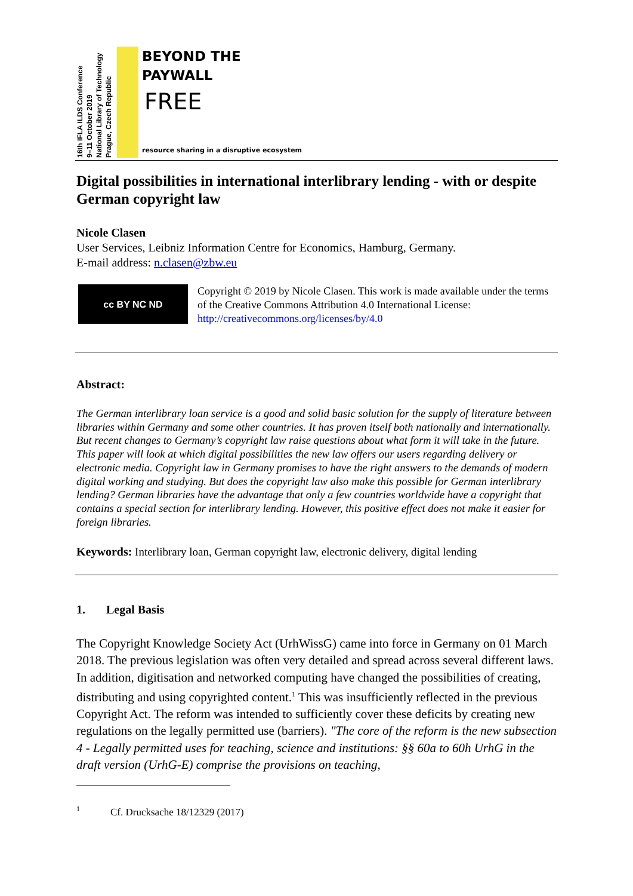16th IFLA ILDS Conference
9–11 October 2019
National Library of Technology
Prague, Czech Republic
BEYOND THE
PAYWALL
FREE
resource sharing in a disruptive ecosystem
Digital possibilities in international interlibrary lending - with or despite German copyright law
Nicole Clasen
User Services, Leibniz Information Centre for Economics, Hamburg, Germany.
E-mail address: n.clasen@zbw.eu
cc BY NC ND
Copyright © 2019 by Nicole Clasen. This work is made available under the terms of the Creative Commons Attribution 4.0 International License: http://creativecommons.org/licenses/by/4.0
Abstract:
The German interlibrary loan service is a good and solid basic solution for the supply of literature between libraries within Germany and some other countries. It has proven itself both nationally and internationally. But recent changes to Germany’s copyright law raise questions about what form it will take in the future. This paper will look at which digital possibilities the new law offers our users regarding delivery or electronic media. Copyright law in Germany promises to have the right answers to the demands of modern digital working and studying. But does the copyright law also make this possible for German interlibrary lending? German libraries have the advantage that only a few countries worldwide have a copyright that contains a special section for interlibrary lending. However, this positive effect does not make it easier for foreign libraries.
Keywords: Interlibrary loan, German copyright law, electronic delivery, digital lending
1. Legal Basis
The Copyright Knowledge Society Act (UrhWissG) came into force in Germany on 01 March 2018. The previous legislation was often very detailed and spread across several different laws. In addition, digitisation and networked computing have changed the possibilities of creating, distributing and using copyrighted content.<sup>1</sup> This was insufficiently reflected in the previous Copyright Act. The reform was intended to sufficiently cover these deficits by creating new regulations on the legally permitted use (barriers). "The core of the reform is the new subsection 4 - Legally permitted uses for teaching, science and institutions: §§ 60a to 60h UrhG in the draft version (UrhG-E) comprise the provisions on teaching,
<sup>1</sup> Cf. Drucksache 18/12329 (2017)